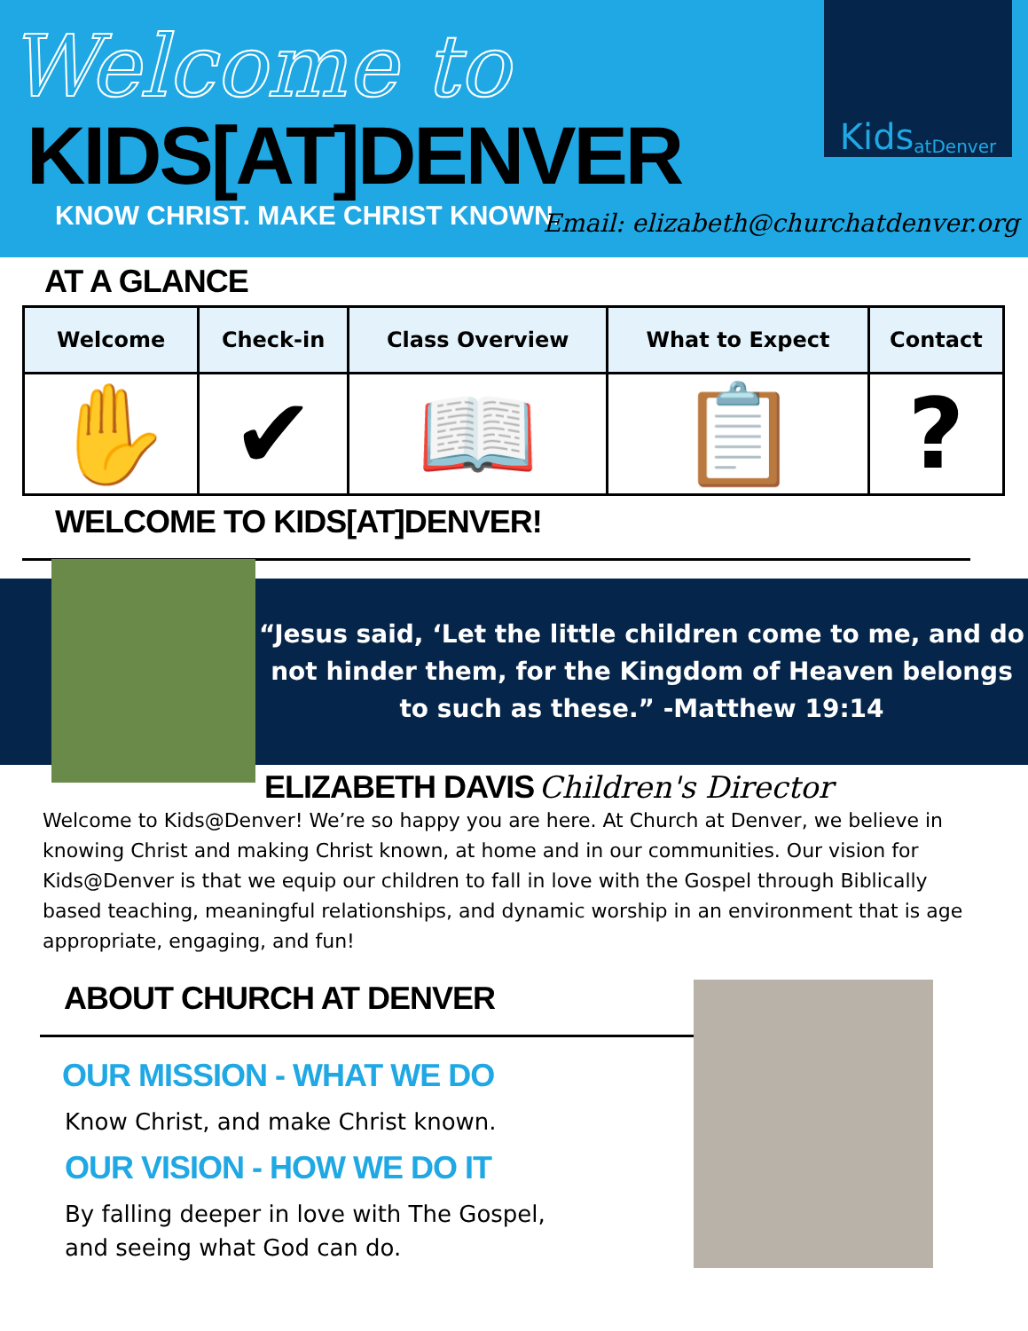Welcome to
KIDS[AT]DENVER
KNOW CHRIST. MAKE CHRIST KNOWN.
Kids atDenver
Email: elizabeth@churchatdenver.org
AT A GLANCE
| Welcome | Check-in | Class Overview | What to Expect | Contact |
| --- | --- | --- | --- | --- |
| ✋ | ✔ | 📖 | 📋 | ? |
WELCOME TO KIDS[AT]DENVER!
“Jesus said, ‘Let the little children come to me, and do not hinder them, for the Kingdom of Heaven belongs to such as these.” -Matthew 19:14
ELIZABETH DAVIS
Children's Director
Welcome to Kids@Denver! We’re so happy you are here. At Church at Denver, we believe in knowing Christ and making Christ known, at home and in our communities. Our vision for Kids@Denver is that we equip our children to fall in love with the Gospel through Biblically based teaching, meaningful relationships, and dynamic worship in an environment that is age appropriate, engaging, and fun!
ABOUT CHURCH AT DENVER
OUR MISSION - WHAT WE DO
Know Christ, and make Christ known.
OUR VISION - HOW WE DO IT
By falling deeper in love with The Gospel,
and seeing what God can do.